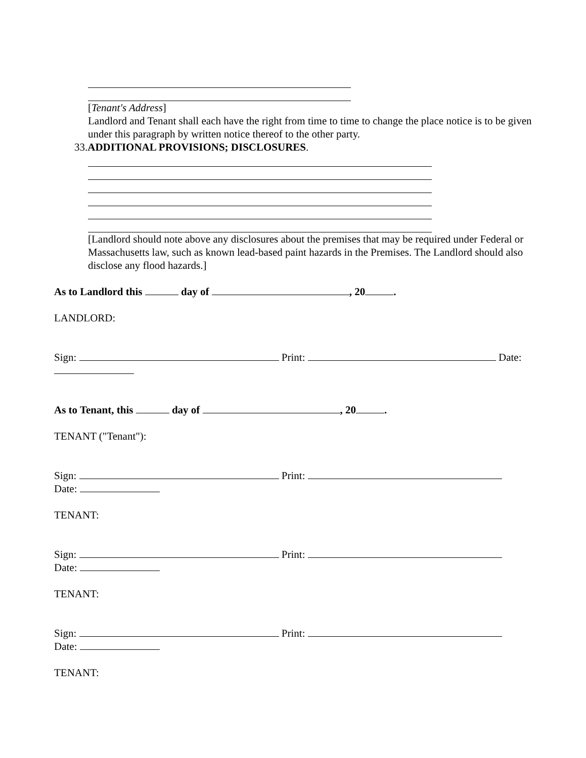[Tenant's Address]
Landlord and Tenant shall each have the right from time to time to change the place notice is to be given under this paragraph by written notice thereof to the other party.
33.ADDITIONAL PROVISIONS; DISCLOSURES.
[Landlord should note above any disclosures about the premises that may be required under Federal or Massachusetts law, such as known lead-based paint hazards in the Premises. The Landlord should also disclose any flood hazards.]
As to Landlord this day of , 20 .
LANDLORD:
Sign: Print: Date:
As to Tenant, this day of , 20 .
TENANT ("Tenant"):
Sign: Print:
Date:
TENANT:
Sign: Print:
Date:
TENANT:
Sign: Print:
Date:
TENANT: